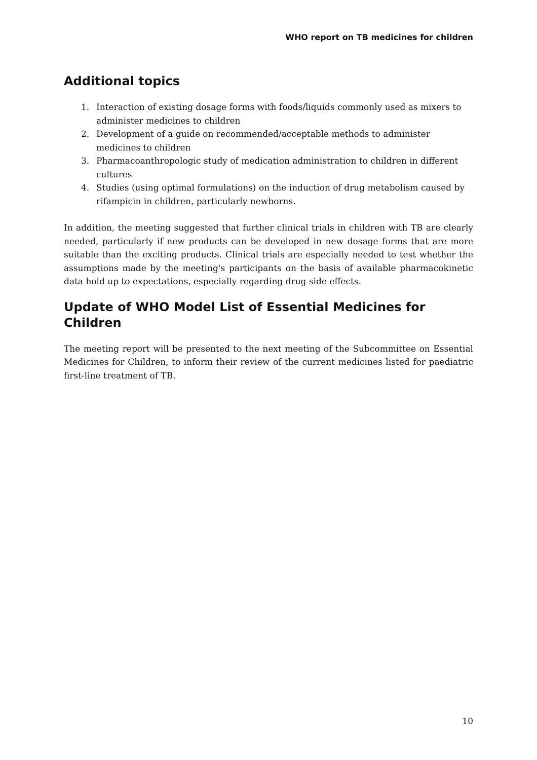WHO report on TB medicines for children
Additional topics
1. Interaction of existing dosage forms with foods/liquids commonly used as mixers to administer medicines to children
2. Development of a guide on recommended/acceptable methods to administer medicines to children
3. Pharmacoanthropologic study of medication administration to children in different cultures
4. Studies (using optimal formulations) on the induction of drug metabolism caused by rifampicin in children, particularly newborns.
In addition, the meeting suggested that further clinical trials in children with TB are clearly needed, particularly if new products can be developed in new dosage forms that are more suitable than the exciting products. Clinical trials are especially needed to test whether the assumptions made by the meeting's participants on the basis of available pharmacokinetic data hold up to expectations, especially regarding drug side effects.
Update of WHO Model List of Essential Medicines for Children
The meeting report will be presented to the next meeting of the Subcommittee on Essential Medicines for Children, to inform their review of the current medicines listed for paediatric first-line treatment of TB.
10